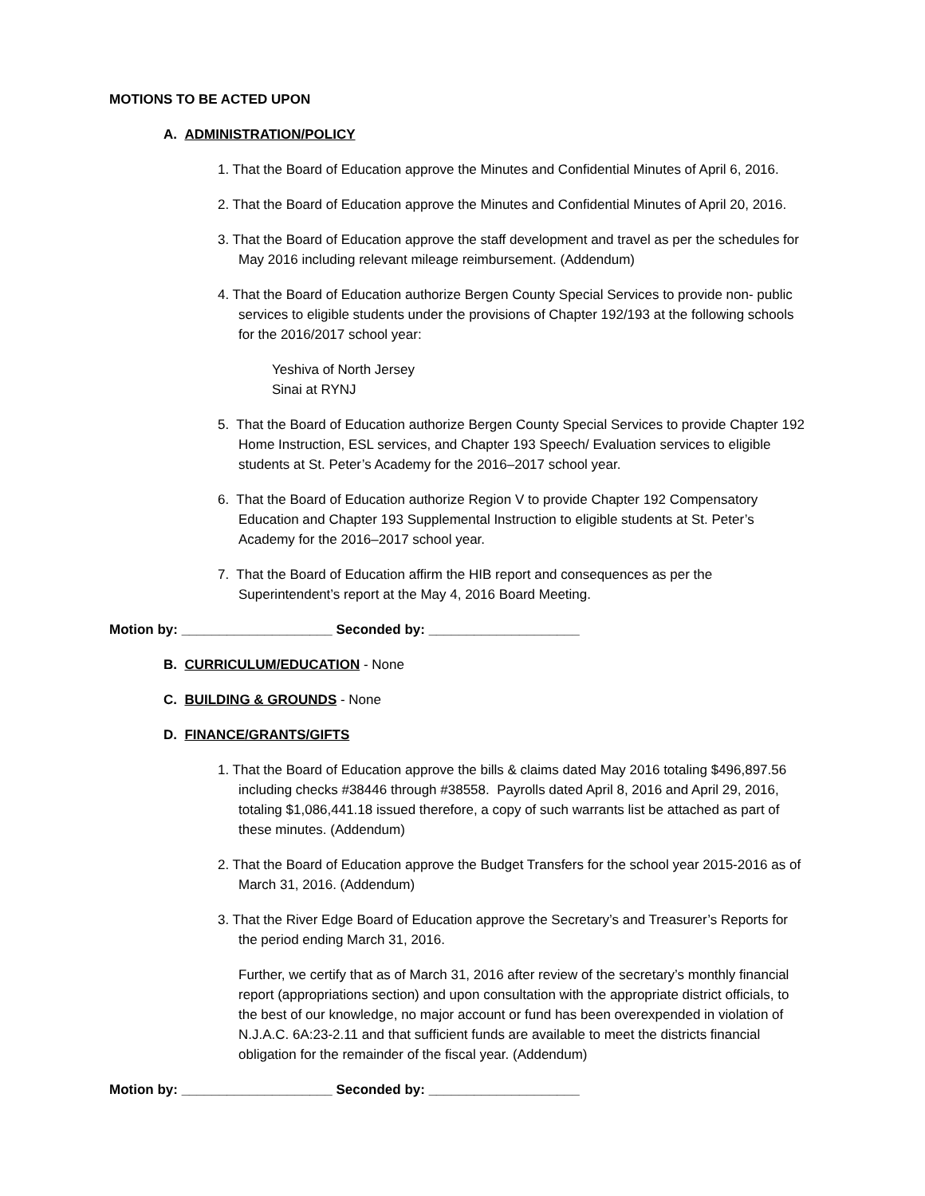MOTIONS TO BE ACTED UPON
A. ADMINISTRATION/POLICY
1. That the Board of Education approve the Minutes and Confidential Minutes of April 6, 2016.
2. That the Board of Education approve the Minutes and Confidential Minutes of April 20, 2016.
3. That the Board of Education approve the staff development and travel as per the schedules for May 2016 including relevant mileage reimbursement. (Addendum)
4. That the Board of Education authorize Bergen County Special Services to provide non- public services to eligible students under the provisions of Chapter 192/193 at the following schools for the 2016/2017 school year:
Yeshiva of North Jersey
Sinai at RYNJ
5. That the Board of Education authorize Bergen County Special Services to provide Chapter 192 Home Instruction, ESL services, and Chapter 193 Speech/ Evaluation services to eligible students at St. Peter’s Academy for the 2016–2017 school year.
6. That the Board of Education authorize Region V to provide Chapter 192 Compensatory Education and Chapter 193 Supplemental Instruction to eligible students at St. Peter’s Academy for the 2016–2017 school year.
7. That the Board of Education affirm the HIB report and consequences as per the Superintendent’s report at the May 4, 2016 Board Meeting.
Motion by: ____________________ Seconded by: ____________________
B. CURRICULUM/EDUCATION - None
C. BUILDING & GROUNDS - None
D. FINANCE/GRANTS/GIFTS
1. That the Board of Education approve the bills & claims dated May 2016 totaling $496,897.56 including checks #38446 through #38558. Payrolls dated April 8, 2016 and April 29, 2016, totaling $1,086,441.18 issued therefore, a copy of such warrants list be attached as part of these minutes. (Addendum)
2. That the Board of Education approve the Budget Transfers for the school year 2015-2016 as of March 31, 2016. (Addendum)
3. That the River Edge Board of Education approve the Secretary’s and Treasurer’s Reports for the period ending March 31, 2016.
Further, we certify that as of March 31, 2016 after review of the secretary’s monthly financial report (appropriations section) and upon consultation with the appropriate district officials, to the best of our knowledge, no major account or fund has been overexpended in violation of N.J.A.C. 6A:23-2.11 and that sufficient funds are available to meet the districts financial obligation for the remainder of the fiscal year. (Addendum)
Motion by: ____________________ Seconded by: ____________________